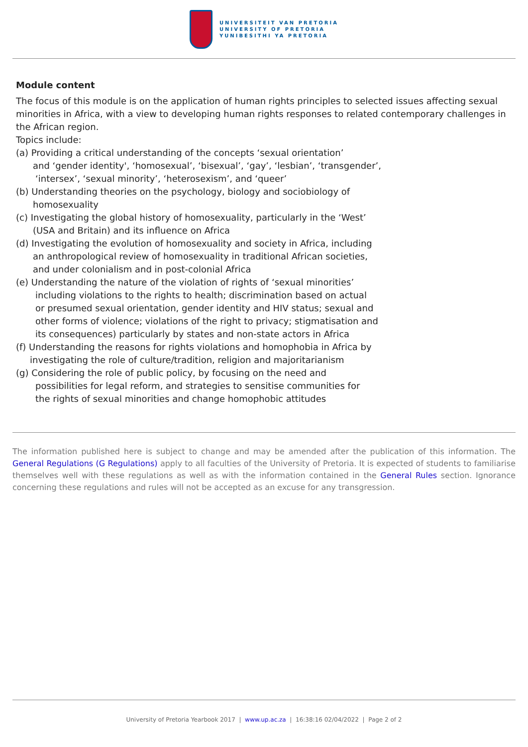UNIVERSITEIT VAN PRETORIA
UNIVERSITY OF PRETORIA
YUNIBESITHI YA PRETORIA
Module content
The focus of this module is on the application of human rights principles to selected issues affecting sexual minorities in Africa, with a view to developing human rights responses to related contemporary challenges in the African region.
Topics include:
(a) Providing a critical understanding of the concepts ‘sexual orientation’
and ‘gender identity', ‘homosexual’, ‘bisexual’, ‘gay’, ‘lesbian’, ‘transgender’,
‘intersex’, ‘sexual minority’, ‘heterosexism’, and ‘queer’
(b) Understanding theories on the psychology, biology and sociobiology of
homosexuality
(c) Investigating the global history of homosexuality, particularly in the ‘West’
(USA and Britain) and its influence on Africa
(d) Investigating the evolution of homosexuality and society in Africa, including
an anthropological review of homosexuality in traditional African societies,
and under colonialism and in post-colonial Africa
(e) Understanding the nature of the violation of rights of ‘sexual minorities’
including violations to the rights to health; discrimination based on actual
or presumed sexual orientation, gender identity and HIV status; sexual and
other forms of violence; violations of the right to privacy; stigmatisation and
its consequences) particularly by states and non-state actors in Africa
(f) Understanding the reasons for rights violations and homophobia in Africa by
investigating the role of culture/tradition, religion and majoritarianism
(g) Considering the role of public policy, by focusing on the need and
possibilities for legal reform, and strategies to sensitise communities for
the rights of sexual minorities and change homophobic attitudes
The information published here is subject to change and may be amended after the publication of this information. The General Regulations (G Regulations) apply to all faculties of the University of Pretoria. It is expected of students to familiarise themselves well with these regulations as well as with the information contained in the General Rules section. Ignorance concerning these regulations and rules will not be accepted as an excuse for any transgression.
University of Pretoria Yearbook 2017 | www.up.ac.za | 16:38:16 02/04/2022 | Page 2 of 2